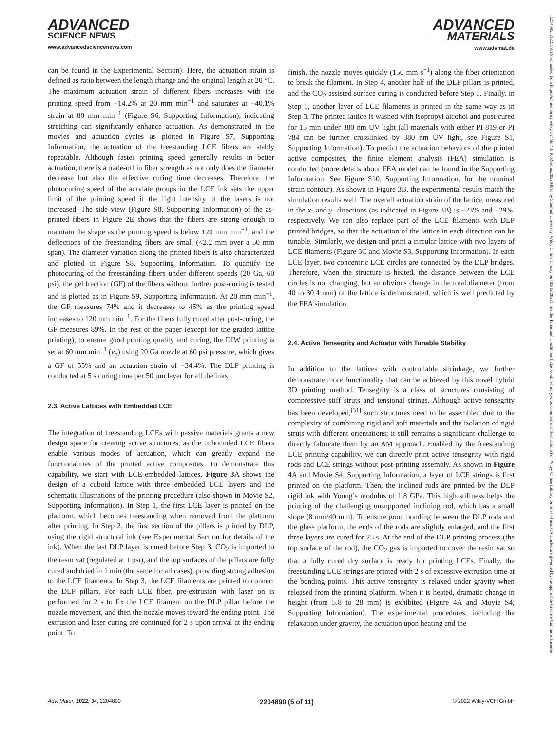ADVANCED
SCIENCE NEWS
www.advancedsciencenews.com
ADVANCED
MATERIALS
www.advmat.de
15214095, 2022, 39, Downloaded from https://onlinelibrary.wiley.com/doi/10.1002/adma.202204890 by Stanford University, Wiley Online Library on [03/12/2022]. See the Terms and Conditions (https://onlinelibrary.wiley.com/terms-and-conditions) on Wiley Online Library for rules of use; OA articles are governed by the applicable Creative Commons License
can be found in the Experimental Section). Here, the actuation strain is defined as ratio between the length change and the original length at 20 °C. The maximum actuation strain of different fibers increases with the printing speed from −14.2% at 20 mm min<sup>−1</sup> and saturates at −40.1% strain at 80 mm min<sup>−1</sup> (Figure S6, Supporting Information), indicating stretching can significantly enhance actuation. As demonstrated in the movies and actuation cycles as plotted in Figure S7, Supporting Information, the actuation of the freestanding LCE fibers are stably repeatable. Although faster printing speed generally results in better actuation, there is a trade-off in fiber strength as not only does the diameter decrease but also the effective curing time decreases. Therefore, the photocuring speed of the acrylate groups in the LCE ink sets the upper limit of the printing speed if the light intensity of the lasers is not increased. The side view (Figure S8, Supporting Information) of the as-printed fibers in Figure 2E shows that the fibers are strong enough to maintain the shape as the printing speed is below 120 mm min<sup>−1</sup>, and the deflections of the freestanding fibers are small (<2.2 mm over a 50 mm span). The diameter variation along the printed fibers is also characterized and plotted in Figure S8, Supporting Information. To quantify the photocuring of the freestanding fibers under different speeds (20 Ga, 60 psi), the gel fraction (GF) of the fibers without further post-curing is tested and is plotted as in Figure S9, Supporting Information. At 20 mm min<sup>−1</sup>, the GF measures 74% and it decreases to 45% as the printing speed increases to 120 mm min<sup>−1</sup>. For the fibers fully cured after post-curing, the GF measures 89%. In the rest of the paper (except for the graded lattice printing), to ensure good printing quality and curing, the DIW printing is set at 60 mm min<sup>−1</sup> (v<sub>p</sub>) using 20 Ga nozzle at 60 psi pressure, which gives a GF of 55% and an actuation strain of −34.4%. The DLP printing is conducted at 5 s curing time per 50 µm layer for all the inks.
2.3. Active Lattices with Embedded LCE
The integration of freestanding LCEs with passive materials grants a new design space for creating active structures, as the unbounded LCE fibers enable various modes of actuation, which can greatly expand the functionalities of the printed active composites. To demonstrate this capability, we start with LCE-embedded lattices. Figure 3 A shows the design of a cuboid lattice with three embedded LCE layers and the schematic illustrations of the printing procedure (also shown in Movie S2, Supporting Information). In Step 1, the first LCE layer is printed on the platform, which becomes freestanding when removed from the platform after printing. In Step 2, the first section of the pillars is printed by DLP, using the rigid structural ink (see Experimental Section for details of the ink). When the last DLP layer is cured before Step 3, CO<sub>2</sub> is imported to the resin vat (regulated at 1 psi), and the top surfaces of the pillars are fully cured and dried in 1 min (the same for all cases), providing strong adhesion to the LCE filaments. In Step 3, the LCE filaments are printed to connect the DLP pillars. For each LCE fiber, pre-extrusion with laser on is performed for 2 s to fix the LCE filament on the DLP pillar before the nozzle movement, and then the nozzle moves toward the ending point. The extrusion and laser curing are continued for 2 s upon arrival at the ending point. To
finish, the nozzle moves quickly (150 mm s<sup>−1</sup>) along the fiber orientation to break the filament. In Step 4, another half of the DLP pillars is printed, and the CO<sub>2</sub>-assisted surface curing is conducted before Step 5. Finally, in Step 5, another layer of LCE filaments is printed in the same way as in Step 3. The printed lattice is washed with isopropyl alcohol and post-cured for 15 min under 380 nm UV light (all materials with either PI 819 or PI 784 can be further crosslinked by 380 nm UV light, see Figure S1, Supporting Information). To predict the actuation behaviors of the printed active composites, the finite element analysis (FEA) simulation is conducted (more details about FEA model can be found in the Supporting Information. See Figure S10, Supporting Information, for the nominal strain contour). As shown in Figure 3B, the experimental results match the simulation results well. The overall actuation strain of the lattice, measured in the x- and y- directions (as indicated in Figure 3B) is −23% and −29%, respectively. We can also replace part of the LCE filaments with DLP printed bridges, so that the actuation of the lattice in each direction can be tunable. Similarly, we design and print a circular lattice with two layers of LCE filaments (Figure 3C and Movie S3, Supporting Information). In each LCE layer, two concentric LCE circles are connected by the DLP bridges. Therefore, when the structure is heated, the distance between the LCE circles is not changing, but an obvious change in the total diameter (from 40 to 30.4 mm) of the lattice is demonstrated, which is well predicted by the FEA simulation.
2.4. Active Tensegrity and Actuator with Tunable Stability
In addition to the lattices with controllable shrinkage, we further demonstrate more functionality that can be achieved by this novel hybrid 3D printing method. Tensegrity is a class of structures consisting of compressive stiff struts and tensional strings. Although active tensegrity has been developed,<sup>[31]</sup> such structures need to be assembled due to the complexity of combining rigid and soft materials and the isolation of rigid struts with different orientations; it still remains a significant challenge to directly fabricate them by an AM approach. Enabled by the freestanding LCE printing capability, we can directly print active tensegrity with rigid rods and LCE strings without post-printing assembly. As shown in Figure 4 A and Movie S4, Supporting Information, a layer of LCE strings is first printed on the platform. Then, the inclined rods are printed by the DLP rigid ink with Young’s modulus of 1.8 GPa. This high stiffness helps the printing of the challenging unsupported inclining rod, which has a small slope (8 mm/40 mm). To ensure good bonding between the DLP rods and the glass platform, the ends of the rods are slightly enlarged, and the first three layers are cured for 25 s. At the end of the DLP printing process (the top surface of the rod), the CO<sub>2</sub> gas is imported to cover the resin vat so that a fully cured dry surface is ready for printing LCEs. Finally, the freestanding LCE strings are printed with 2 s of excessive extrusion time at the bonding points. This active tensegrity is relaxed under gravity when released from the printing platform. When it is heated, dramatic change in height (from 5.8 to 28 mm) is exhibited (Figure 4A and Movie S4, Supporting Information). The experimental procedures, including the relaxation under gravity, the actuation upon heating and the
Adv. Mater. 2022, 34, 2204890 2204890 (5 of 11) © 2022 Wiley-VCH GmbH